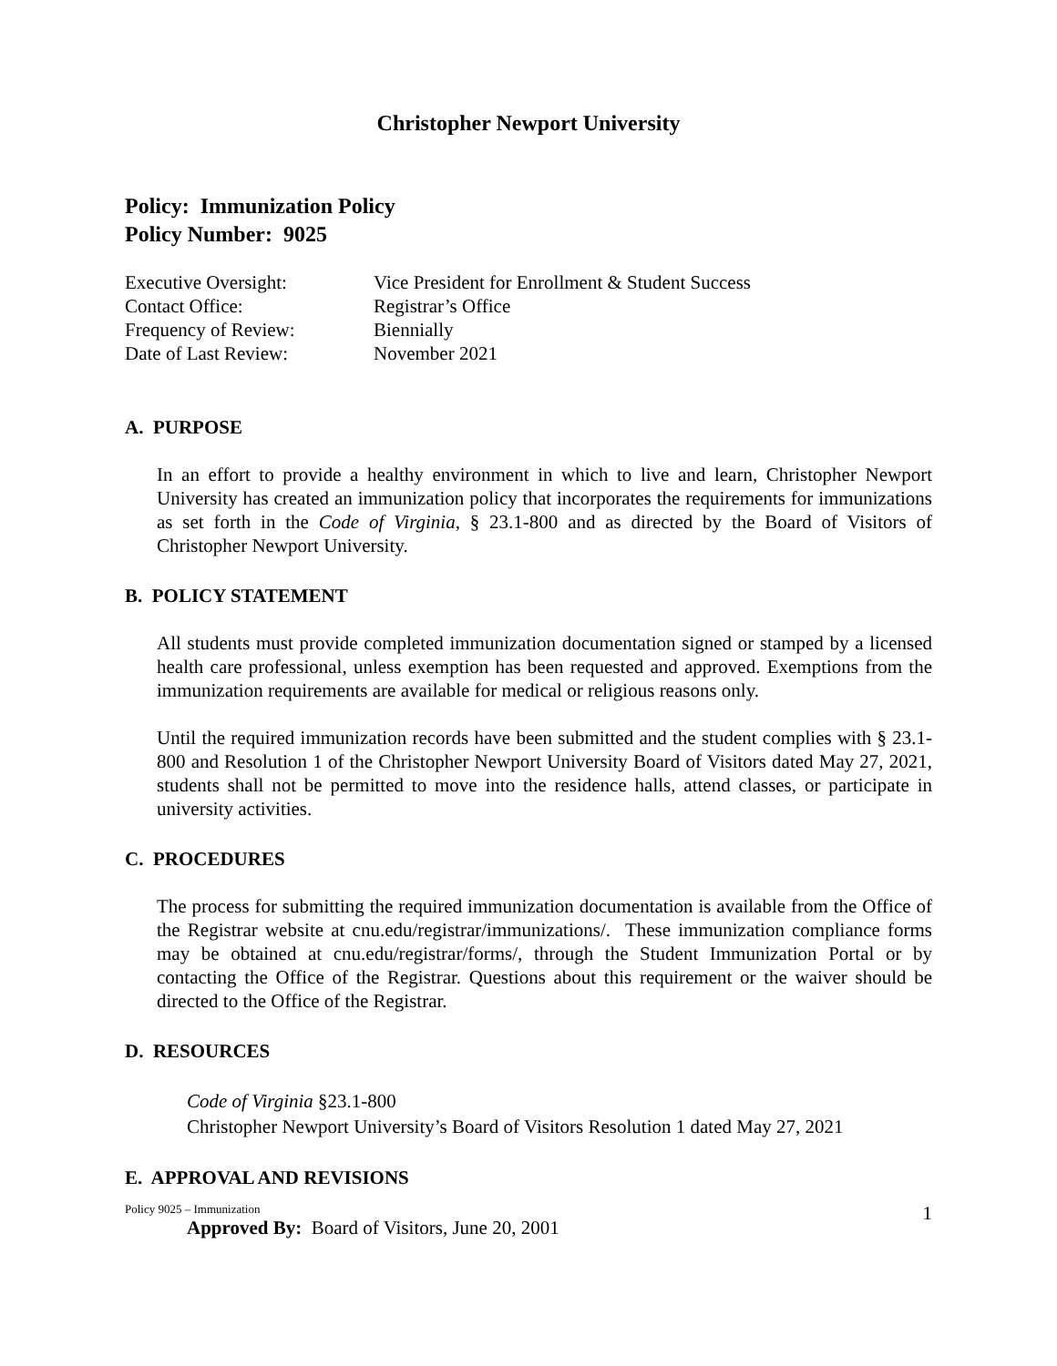Christopher Newport University
Policy: Immunization Policy
Policy Number: 9025
Executive Oversight: Vice President for Enrollment & Student Success
Contact Office: Registrar’s Office
Frequency of Review: Biennially
Date of Last Review: November 2021
A. PURPOSE
In an effort to provide a healthy environment in which to live and learn, Christopher Newport University has created an immunization policy that incorporates the requirements for immunizations as set forth in the Code of Virginia, § 23.1-800 and as directed by the Board of Visitors of Christopher Newport University.
B. POLICY STATEMENT
All students must provide completed immunization documentation signed or stamped by a licensed health care professional, unless exemption has been requested and approved. Exemptions from the immunization requirements are available for medical or religious reasons only.
Until the required immunization records have been submitted and the student complies with § 23.1-800 and Resolution 1 of the Christopher Newport University Board of Visitors dated May 27, 2021, students shall not be permitted to move into the residence halls, attend classes, or participate in university activities.
C. PROCEDURES
The process for submitting the required immunization documentation is available from the Office of the Registrar website at cnu.edu/registrar/immunizations/. These immunization compliance forms may be obtained at cnu.edu/registrar/forms/, through the Student Immunization Portal or by contacting the Office of the Registrar. Questions about this requirement or the waiver should be directed to the Office of the Registrar.
D. RESOURCES
Code of Virginia §23.1-800
Christopher Newport University’s Board of Visitors Resolution 1 dated May 27, 2021
E. APPROVAL AND REVISIONS
Approved By: Board of Visitors, June 20, 2001
Policy 9025 – Immunization 1